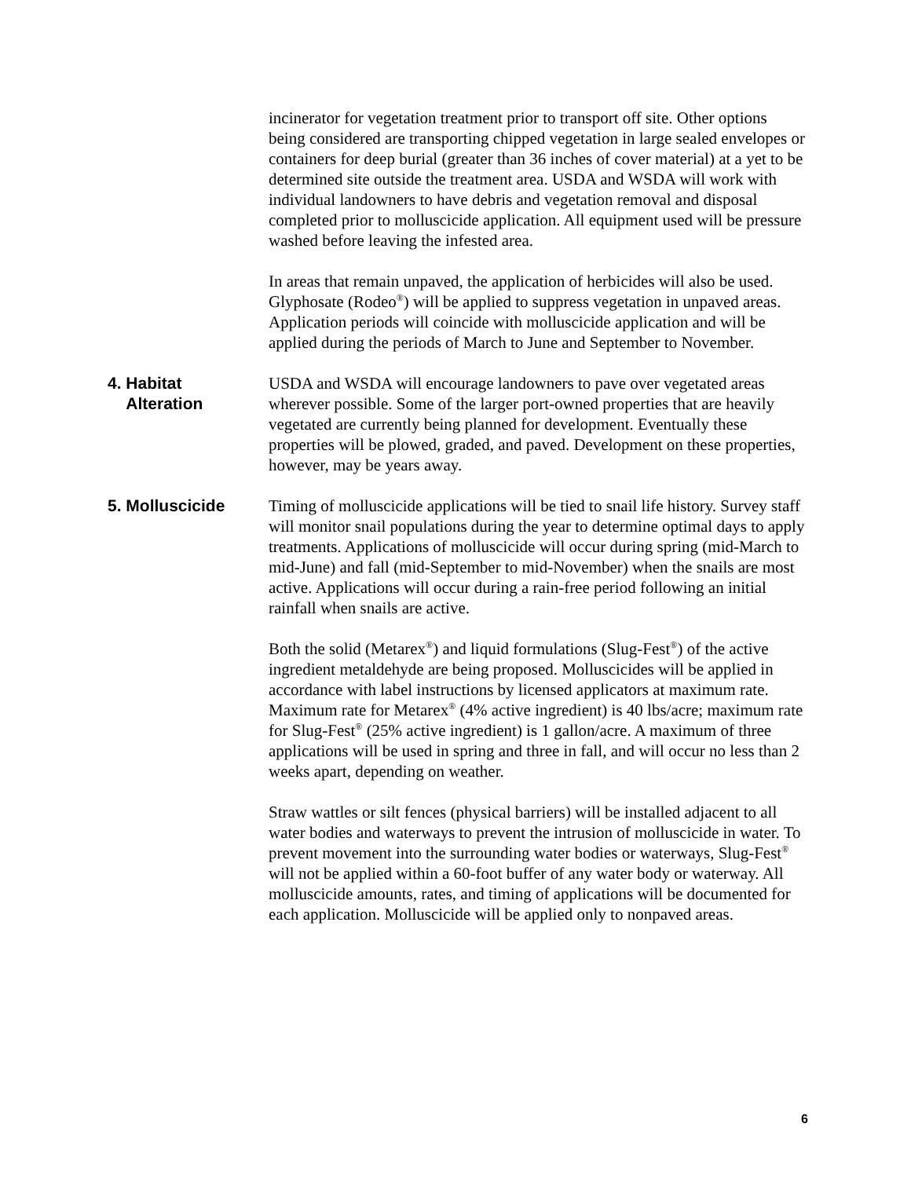incinerator for vegetation treatment prior to transport off site. Other options being considered are transporting chipped vegetation in large sealed envelopes or containers for deep burial (greater than 36 inches of cover material) at a yet to be determined site outside the treatment area. USDA and WSDA will work with individual landowners to have debris and vegetation removal and disposal completed prior to molluscicide application. All equipment used will be pressure washed before leaving the infested area.
In areas that remain unpaved, the application of herbicides will also be used. Glyphosate (Rodeo<sup>®</sup>) will be applied to suppress vegetation in unpaved areas. Application periods will coincide with molluscicide application and will be applied during the periods of March to June and September to November.
4. Habitat
Alteration
USDA and WSDA will encourage landowners to pave over vegetated areas wherever possible. Some of the larger port-owned properties that are heavily vegetated are currently being planned for development. Eventually these properties will be plowed, graded, and paved. Development on these properties, however, may be years away.
5. Molluscicide Timing of molluscicide applications will be tied to snail life history. Survey staff will monitor snail populations during the year to determine optimal days to apply treatments. Applications of molluscicide will occur during spring (mid-March to mid-June) and fall (mid-September to mid-November) when the snails are most active. Applications will occur during a rain-free period following an initial rainfall when snails are active.
Both the solid (Metarex<sup>®</sup>) and liquid formulations (Slug-Fest<sup>®</sup>) of the active ingredient metaldehyde are being proposed. Molluscicides will be applied in accordance with label instructions by licensed applicators at maximum rate. Maximum rate for Metarex<sup>®</sup> (4% active ingredient) is 40 lbs/acre; maximum rate for Slug-Fest<sup>®</sup> (25% active ingredient) is 1 gallon/acre. A maximum of three applications will be used in spring and three in fall, and will occur no less than 2 weeks apart, depending on weather.
Straw wattles or silt fences (physical barriers) will be installed adjacent to all water bodies and waterways to prevent the intrusion of molluscicide in water. To prevent movement into the surrounding water bodies or waterways, Slug-Fest<sup>®</sup> will not be applied within a 60-foot buffer of any water body or waterway. All molluscicide amounts, rates, and timing of applications will be documented for each application. Molluscicide will be applied only to nonpaved areas.
6